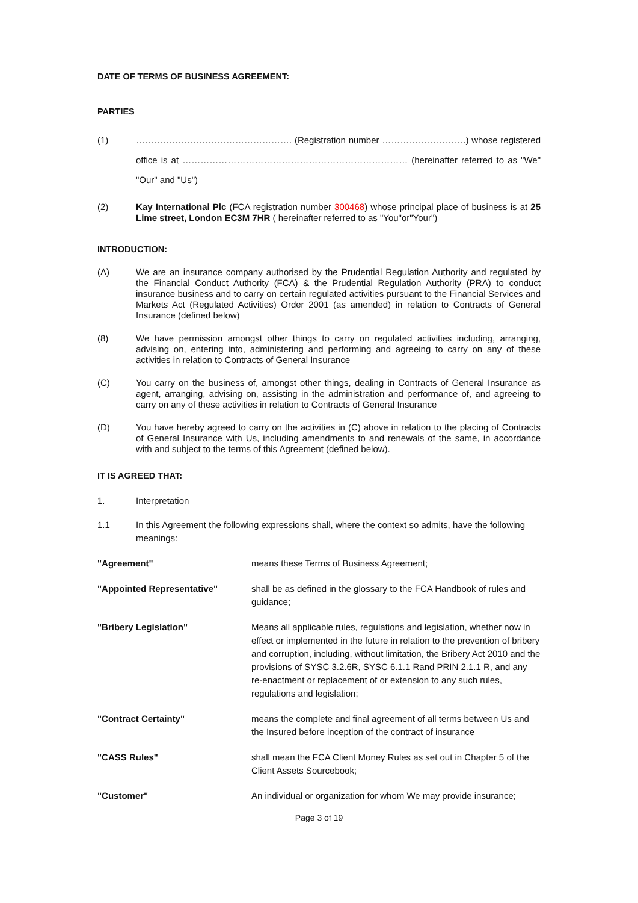DATE OF TERMS OF BUSINESS AGREEMENT:
PARTIES
(1) ……………………………………………. (Registration number ……………………….) whose registered office is at ………………………………………………………………… (hereinafter referred to as "We" "Our" and "Us")
(2) Kay International Plc (FCA registration number 300468) whose principal place of business is at 25 Lime street, London EC3M 7HR ( hereinafter referred to as "You"or"Your")
INTRODUCTION:
(A) We are an insurance company authorised by the Prudential Regulation Authority and regulated by the Financial Conduct Authority (FCA) & the Prudential Regulation Authority (PRA) to conduct insurance business and to carry on certain regulated activities pursuant to the Financial Services and Markets Act (Regulated Activities) Order 2001 (as amended) in relation to Contracts of General Insurance (defined below)
(8) We have permission amongst other things to carry on regulated activities including, arranging, advising on, entering into, administering and performing and agreeing to carry on any of these activities in relation to Contracts of General Insurance
(C) You carry on the business of, amongst other things, dealing in Contracts of General Insurance as agent, arranging, advising on, assisting in the administration and performance of, and agreeing to carry on any of these activities in relation to Contracts of General Insurance
(D) You have hereby agreed to carry on the activities in (C) above in relation to the placing of Contracts of General Insurance with Us, including amendments to and renewals of the same, in accordance with and subject to the terms of this Agreement (defined below).
IT IS AGREED THAT:
1. Interpretation
1.1 In this Agreement the following expressions shall, where the context so admits, have the following meanings:
"Agreement" means these Terms of Business Agreement;
"Appointed Representative" shall be as defined in the glossary to the FCA Handbook of rules and guidance;
"Bribery Legislation" Means all applicable rules, regulations and legislation, whether now in effect or implemented in the future in relation to the prevention of bribery and corruption, including, without limitation, the Bribery Act 2010 and the provisions of SYSC 3.2.6R, SYSC 6.1.1 Rand PRIN 2.1.1 R, and any re-enactment or replacement of or extension to any such rules, regulations and legislation;
"Contract Certainty" means the complete and final agreement of all terms between Us and the Insured before inception of the contract of insurance
"CASS Rules" shall mean the FCA Client Money Rules as set out in Chapter 5 of the Client Assets Sourcebook;
"Customer" An individual or organization for whom We may provide insurance;
Page 3 of 19